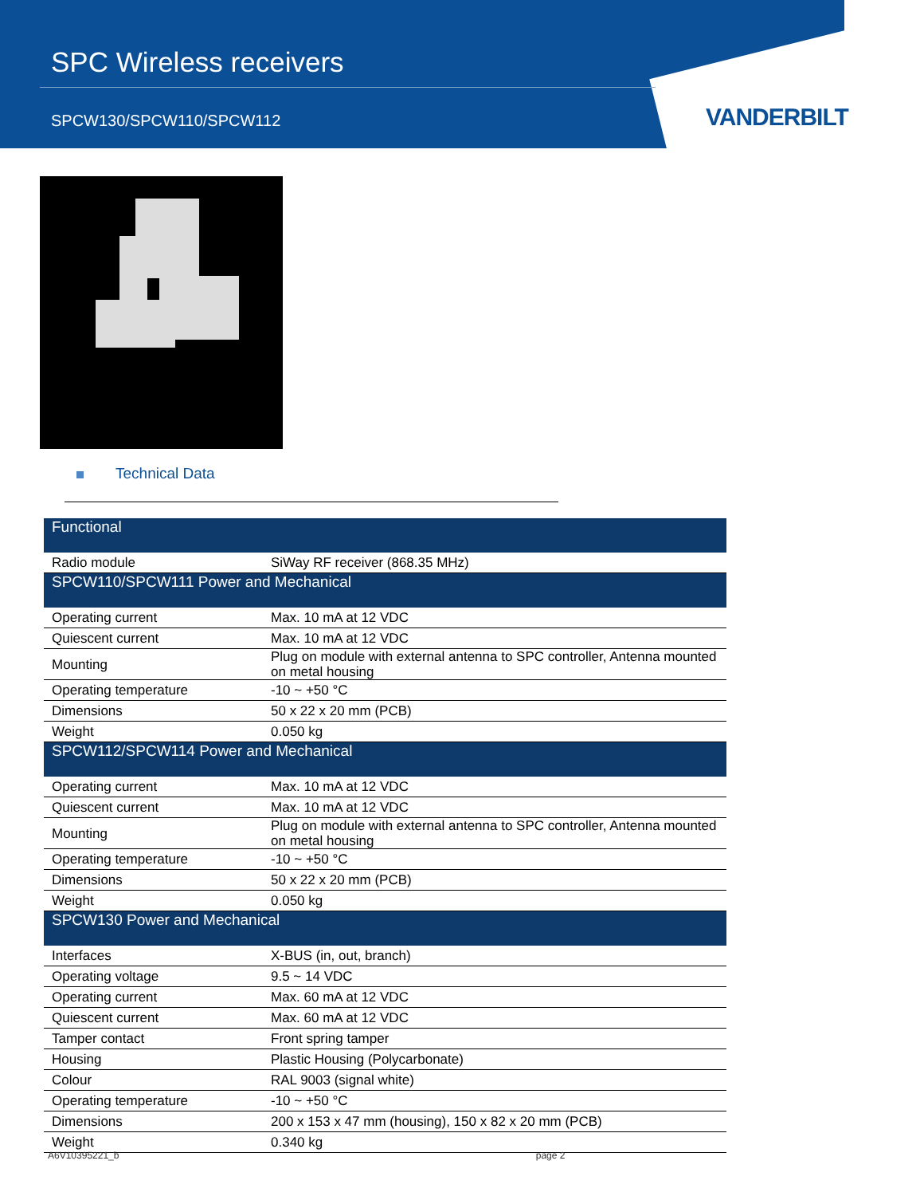SPC Wireless receivers
SPCW130/SPCW110/SPCW112
VANDERBILT
Technical Data
| Functional | |
| --- | --- |
| Radio module | SiWay RF receiver (868.35 MHz) |
| SPCW110/SPCW111 Power and Mechanical | |
| Operating current | Max. 10 mA at 12 VDC |
| Quiescent current | Max. 10 mA at 12 VDC |
| Mounting | Plug on module with external antenna to SPC controller, Antenna mounted on metal housing |
| Operating temperature | -10 ~ +50 °C |
| Dimensions | 50 x 22 x 20 mm (PCB) |
| Weight | 0.050 kg |
| SPCW112/SPCW114 Power and Mechanical | |
| Operating current | Max. 10 mA at 12 VDC |
| Quiescent current | Max. 10 mA at 12 VDC |
| Mounting | Plug on module with external antenna to SPC controller, Antenna mounted on metal housing |
| Operating temperature | -10 ~ +50 °C |
| Dimensions | 50 x 22 x 20 mm (PCB) |
| Weight | 0.050 kg |
| SPCW130 Power and Mechanical | |
| Interfaces | X-BUS (in, out, branch) |
| Operating voltage | 9.5 ~ 14 VDC |
| Operating current | Max. 60 mA at 12 VDC |
| Quiescent current | Max. 60 mA at 12 VDC |
| Tamper contact | Front spring tamper |
| Housing | Plastic Housing (Polycarbonate) |
| Colour | RAL 9003 (signal white) |
| Operating temperature | -10 ~ +50 °C |
| Dimensions | 200 x 153 x 47 mm (housing), 150 x 82 x 20 mm (PCB) |
| Weight | 0.340 kg |
A6V10395221_b page 2